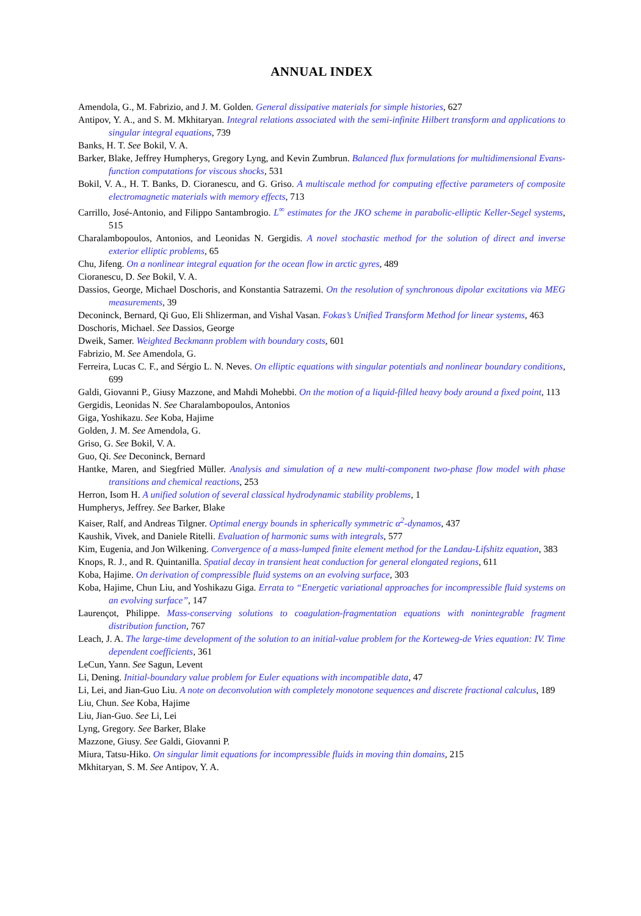ANNUAL INDEX
Amendola, G., M. Fabrizio, and J. M. Golden. General dissipative materials for simple histories, 627
Antipov, Y. A., and S. M. Mkhitaryan. Integral relations associated with the semi-infinite Hilbert transform and applications to singular integral equations, 739
Banks, H. T. See Bokil, V. A.
Barker, Blake, Jeffrey Humpherys, Gregory Lyng, and Kevin Zumbrun. Balanced flux formulations for multidimensional Evans-function computations for viscous shocks, 531
Bokil, V. A., H. T. Banks, D. Cioranescu, and G. Griso. A multiscale method for computing effective parameters of composite electromagnetic materials with memory effects, 713
Carrillo, José-Antonio, and Filippo Santambrogio. L<sup>∞</sup> estimates for the JKO scheme in parabolic-elliptic Keller-Segel systems, 515
Charalambopoulos, Antonios, and Leonidas N. Gergidis. A novel stochastic method for the solution of direct and inverse exterior elliptic problems, 65
Chu, Jifeng. On a nonlinear integral equation for the ocean flow in arctic gyres, 489
Cioranescu, D. See Bokil, V. A.
Dassios, George, Michael Doschoris, and Konstantia Satrazemi. On the resolution of synchronous dipolar excitations via MEG measurements, 39
Deconinck, Bernard, Qi Guo, Eli Shlizerman, and Vishal Vasan. Fokas’s Unified Transform Method for linear systems, 463
Doschoris, Michael. See Dassios, George
Dweik, Samer. Weighted Beckmann problem with boundary costs, 601
Fabrizio, M. See Amendola, G.
Ferreira, Lucas C. F., and Sérgio L. N. Neves. On elliptic equations with singular potentials and nonlinear boundary conditions, 699
Galdi, Giovanni P., Giusy Mazzone, and Mahdi Mohebbi. On the motion of a liquid-filled heavy body around a fixed point, 113
Gergidis, Leonidas N. See Charalambopoulos, Antonios
Giga, Yoshikazu. See Koba, Hajime
Golden, J. M. See Amendola, G.
Griso, G. See Bokil, V. A.
Guo, Qi. See Deconinck, Bernard
Hantke, Maren, and Siegfried Müller. Analysis and simulation of a new multi-component two-phase flow model with phase transitions and chemical reactions, 253
Herron, Isom H. A unified solution of several classical hydrodynamic stability problems, 1
Humpherys, Jeffrey. See Barker, Blake
Kaiser, Ralf, and Andreas Tilgner. Optimal energy bounds in spherically symmetric α<sup>2</sup>-dynamos, 437
Kaushik, Vivek, and Daniele Ritelli. Evaluation of harmonic sums with integrals, 577
Kim, Eugenia, and Jon Wilkening. Convergence of a mass-lumped finite element method for the Landau-Lifshitz equation, 383
Knops, R. J., and R. Quintanilla. Spatial decay in transient heat conduction for general elongated regions, 611
Koba, Hajime. On derivation of compressible fluid systems on an evolving surface, 303
Koba, Hajime, Chun Liu, and Yoshikazu Giga. Errata to “Energetic variational approaches for incompressible fluid systems on an evolving surface”, 147
Laurençot, Philippe. Mass-conserving solutions to coagulation-fragmentation equations with nonintegrable fragment distribution function, 767
Leach, J. A. The large-time development of the solution to an initial-value problem for the Korteweg-de Vries equation: IV. Time dependent coefficients, 361
LeCun, Yann. See Sagun, Levent
Li, Dening. Initial-boundary value problem for Euler equations with incompatible data, 47
Li, Lei, and Jian-Guo Liu. A note on deconvolution with completely monotone sequences and discrete fractional calculus, 189
Liu, Chun. See Koba, Hajime
Liu, Jian-Guo. See Li, Lei
Lyng, Gregory. See Barker, Blake
Mazzone, Giusy. See Galdi, Giovanni P.
Miura, Tatsu-Hiko. On singular limit equations for incompressible fluids in moving thin domains, 215
Mkhitaryan, S. M. See Antipov, Y. A.